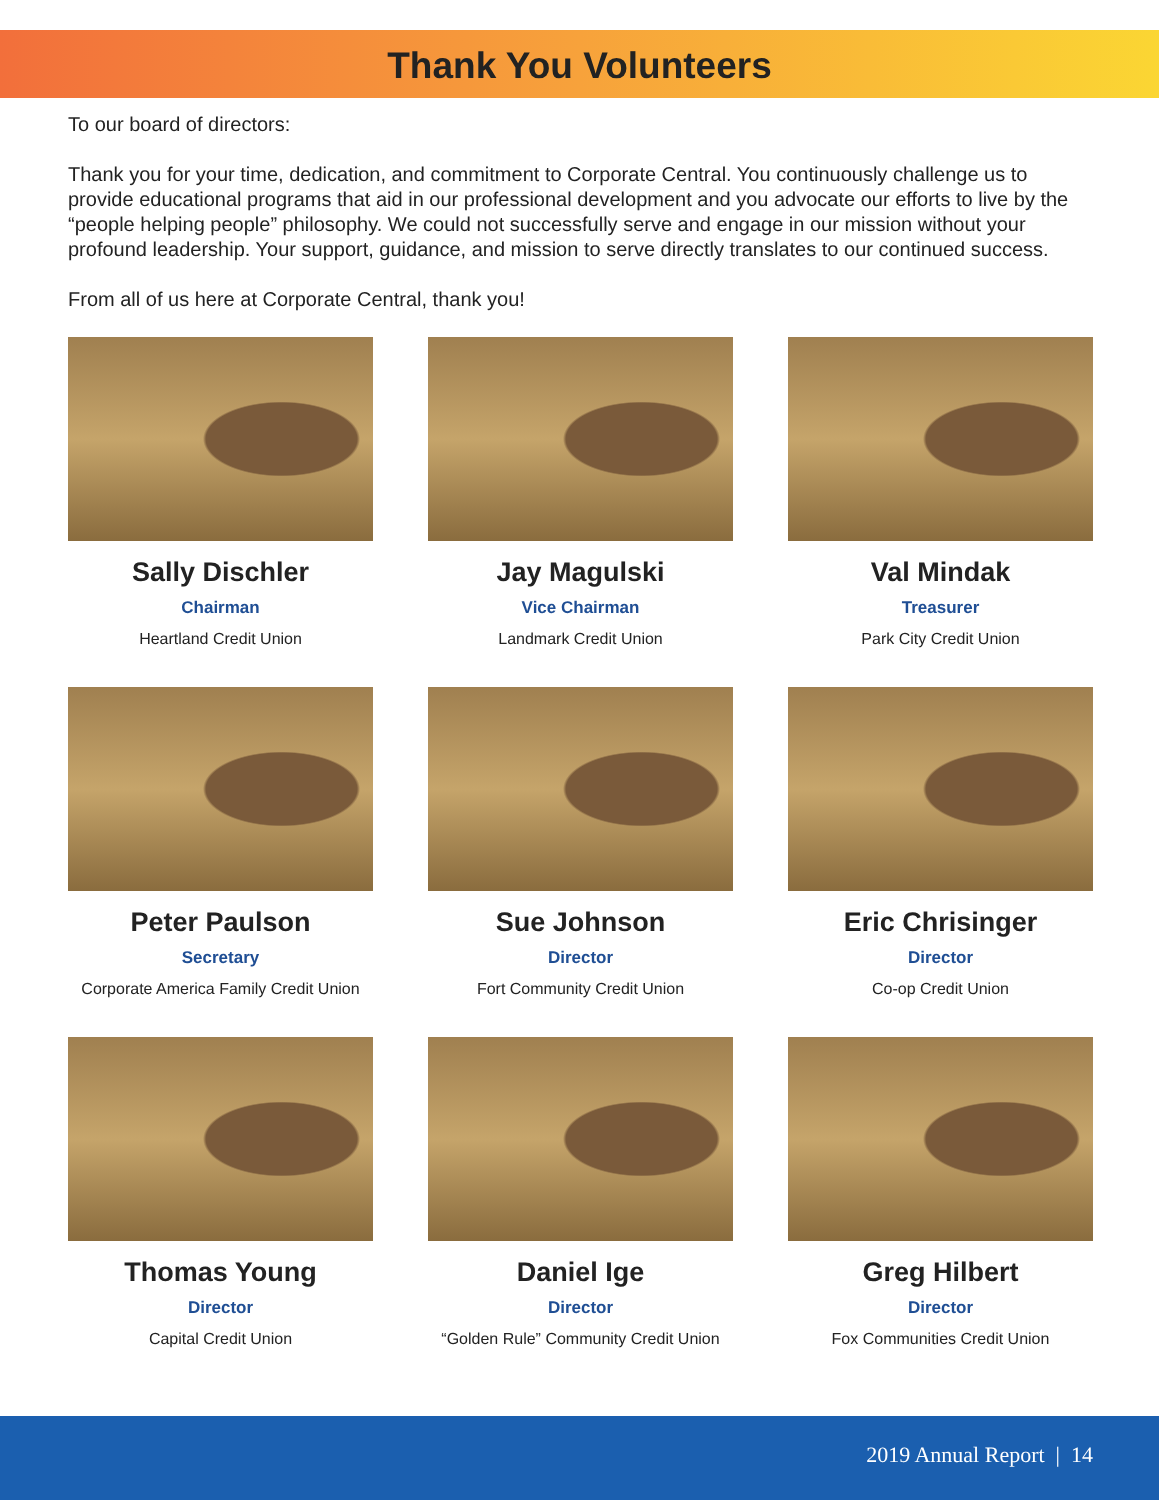Thank You Volunteers
To our board of directors:
Thank you for your time, dedication, and commitment to Corporate Central. You continuously challenge us to provide educational programs that aid in our professional development and you advocate our efforts to live by the “people helping people” philosophy. We could not successfully serve and engage in our mission without your profound leadership. Your support, guidance, and mission to serve directly translates to our continued success.
From all of us here at Corporate Central, thank you!
Sally Dischler
Chairman
Heartland Credit Union
Jay Magulski
Vice Chairman
Landmark Credit Union
Val Mindak
Treasurer
Park City Credit Union
Peter Paulson
Secretary
Corporate America Family Credit Union
Sue Johnson
Director
Fort Community Credit Union
Eric Chrisinger
Director
Co-op Credit Union
Thomas Young
Director
Capital Credit Union
Daniel Ige
Director
“Golden Rule” Community Credit Union
Greg Hilbert
Director
Fox Communities Credit Union
2019 Annual Report | 14